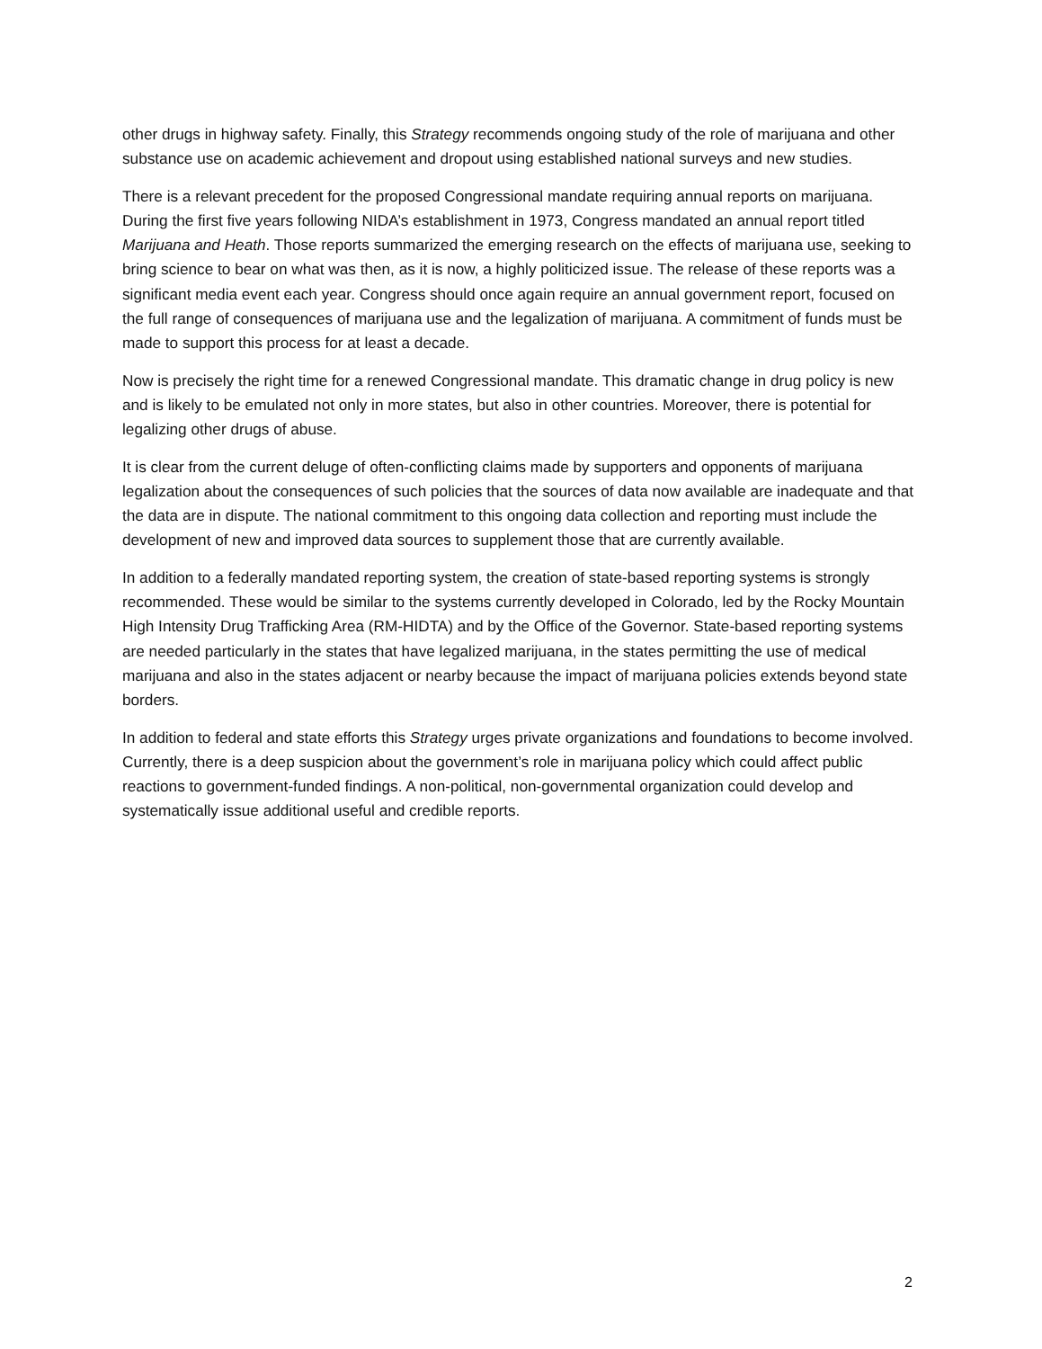other drugs in highway safety. Finally, this Strategy recommends ongoing study of the role of marijuana and other substance use on academic achievement and dropout using established national surveys and new studies.
There is a relevant precedent for the proposed Congressional mandate requiring annual reports on marijuana. During the first five years following NIDA’s establishment in 1973, Congress mandated an annual report titled Marijuana and Heath. Those reports summarized the emerging research on the effects of marijuana use, seeking to bring science to bear on what was then, as it is now, a highly politicized issue. The release of these reports was a significant media event each year. Congress should once again require an annual government report, focused on the full range of consequences of marijuana use and the legalization of marijuana. A commitment of funds must be made to support this process for at least a decade.
Now is precisely the right time for a renewed Congressional mandate. This dramatic change in drug policy is new and is likely to be emulated not only in more states, but also in other countries. Moreover, there is potential for legalizing other drugs of abuse.
It is clear from the current deluge of often-conflicting claims made by supporters and opponents of marijuana legalization about the consequences of such policies that the sources of data now available are inadequate and that the data are in dispute. The national commitment to this ongoing data collection and reporting must include the development of new and improved data sources to supplement those that are currently available.
In addition to a federally mandated reporting system, the creation of state-based reporting systems is strongly recommended. These would be similar to the systems currently developed in Colorado, led by the Rocky Mountain High Intensity Drug Trafficking Area (RM-HIDTA) and by the Office of the Governor. State-based reporting systems are needed particularly in the states that have legalized marijuana, in the states permitting the use of medical marijuana and also in the states adjacent or nearby because the impact of marijuana policies extends beyond state borders.
In addition to federal and state efforts this Strategy urges private organizations and foundations to become involved. Currently, there is a deep suspicion about the government’s role in marijuana policy which could affect public reactions to government-funded findings. A non-political, non-governmental organization could develop and systematically issue additional useful and credible reports.
2